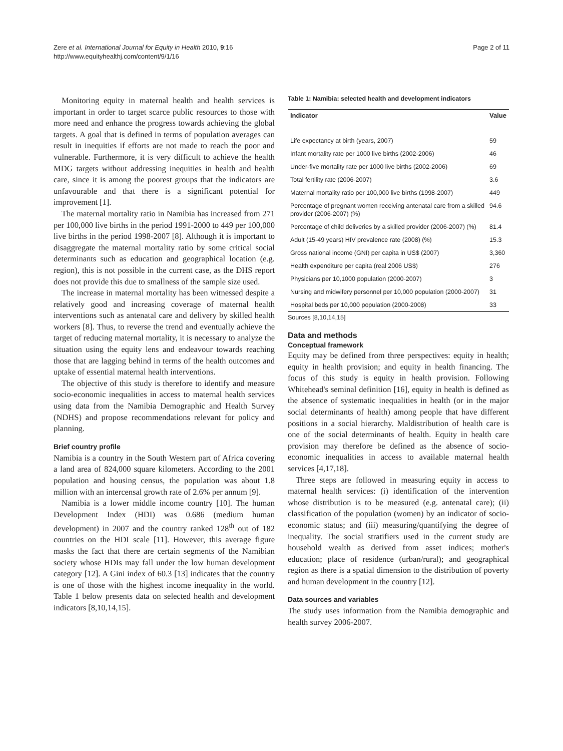Zere et al. International Journal for Equity in Health 2010, 9:16
http://www.equityhealthj.com/content/9/1/16
Page 2 of 11
Monitoring equity in maternal health and health services is important in order to target scarce public resources to those with more need and enhance the progress towards achieving the global targets. A goal that is defined in terms of population averages can result in inequities if efforts are not made to reach the poor and vulnerable. Furthermore, it is very difficult to achieve the health MDG targets without addressing inequities in health and health care, since it is among the poorest groups that the indicators are unfavourable and that there is a significant potential for improvement [1].
The maternal mortality ratio in Namibia has increased from 271 per 100,000 live births in the period 1991-2000 to 449 per 100,000 live births in the period 1998-2007 [8]. Although it is important to disaggregate the maternal mortality ratio by some critical social determinants such as education and geographical location (e.g. region), this is not possible in the current case, as the DHS report does not provide this due to smallness of the sample size used.
The increase in maternal mortality has been witnessed despite a relatively good and increasing coverage of maternal health interventions such as antenatal care and delivery by skilled health workers [8]. Thus, to reverse the trend and eventually achieve the target of reducing maternal mortality, it is necessary to analyze the situation using the equity lens and endeavour towards reaching those that are lagging behind in terms of the health outcomes and uptake of essential maternal health interventions.
The objective of this study is therefore to identify and measure socio-economic inequalities in access to maternal health services using data from the Namibia Demographic and Health Survey (NDHS) and propose recommendations relevant for policy and planning.
Brief country profile
Namibia is a country in the South Western part of Africa covering a land area of 824,000 square kilometers. According to the 2001 population and housing census, the population was about 1.8 million with an intercensal growth rate of 2.6% per annum [9].
Namibia is a lower middle income country [10]. The human Development Index (HDI) was 0.686 (medium human development) in 2007 and the country ranked 128<sup>th</sup> out of 182 countries on the HDI scale [11]. However, this average figure masks the fact that there are certain segments of the Namibian society whose HDIs may fall under the low human development category [12]. A Gini index of 60.3 [13] indicates that the country is one of those with the highest income inequality in the world. Table 1 below presents data on selected health and development indicators [8,10,14,15].
Table 1: Namibia: selected health and development indicators
| Indicator | Value |
| --- | --- |
| Life expectancy at birth (years, 2007) | 59 |
| Infant mortality rate per 1000 live births (2002-2006) | 46 |
| Under-five mortality rate per 1000 live births (2002-2006) | 69 |
| Total fertility rate (2006-2007) | 3.6 |
| Maternal mortality ratio per 100,000 live births (1998-2007) | 449 |
| Percentage of pregnant women receiving antenatal care from a skilled provider (2006-2007) (%) | 94.6 |
| Percentage of child deliveries by a skilled provider (2006-2007) (%) | 81.4 |
| Adult (15-49 years) HIV prevalence rate (2008) (%) | 15.3 |
| Gross national income (GNI) per capita in US$ (2007) | 3,360 |
| Health expenditure per capita (real 2006 US$) | 276 |
| Physicians per 10,1000 population (2000-2007) | 3 |
| Nursing and midwifery personnel per 10,000 population (2000-2007) | 31 |
| Hospital beds per 10,000 population (2000-2008) | 33 |
Sources [8,10,14,15]
Data and methods
Conceptual framework
Equity may be defined from three perspectives: equity in health; equity in health provision; and equity in health financing. The focus of this study is equity in health provision. Following Whitehead's seminal definition [16], equity in health is defined as the absence of systematic inequalities in health (or in the major social determinants of health) among people that have different positions in a social hierarchy. Maldistribution of health care is one of the social determinants of health. Equity in health care provision may therefore be defined as the absence of socio-economic inequalities in access to available maternal health services [4,17,18].
Three steps are followed in measuring equity in access to maternal health services: (i) identification of the intervention whose distribution is to be measured (e.g. antenatal care); (ii) classification of the population (women) by an indicator of socio-economic status; and (iii) measuring/quantifying the degree of inequality. The social stratifiers used in the current study are household wealth as derived from asset indices; mother's education; place of residence (urban/rural); and geographical region as there is a spatial dimension to the distribution of poverty and human development in the country [12].
Data sources and variables
The study uses information from the Namibia demographic and health survey 2006-2007.